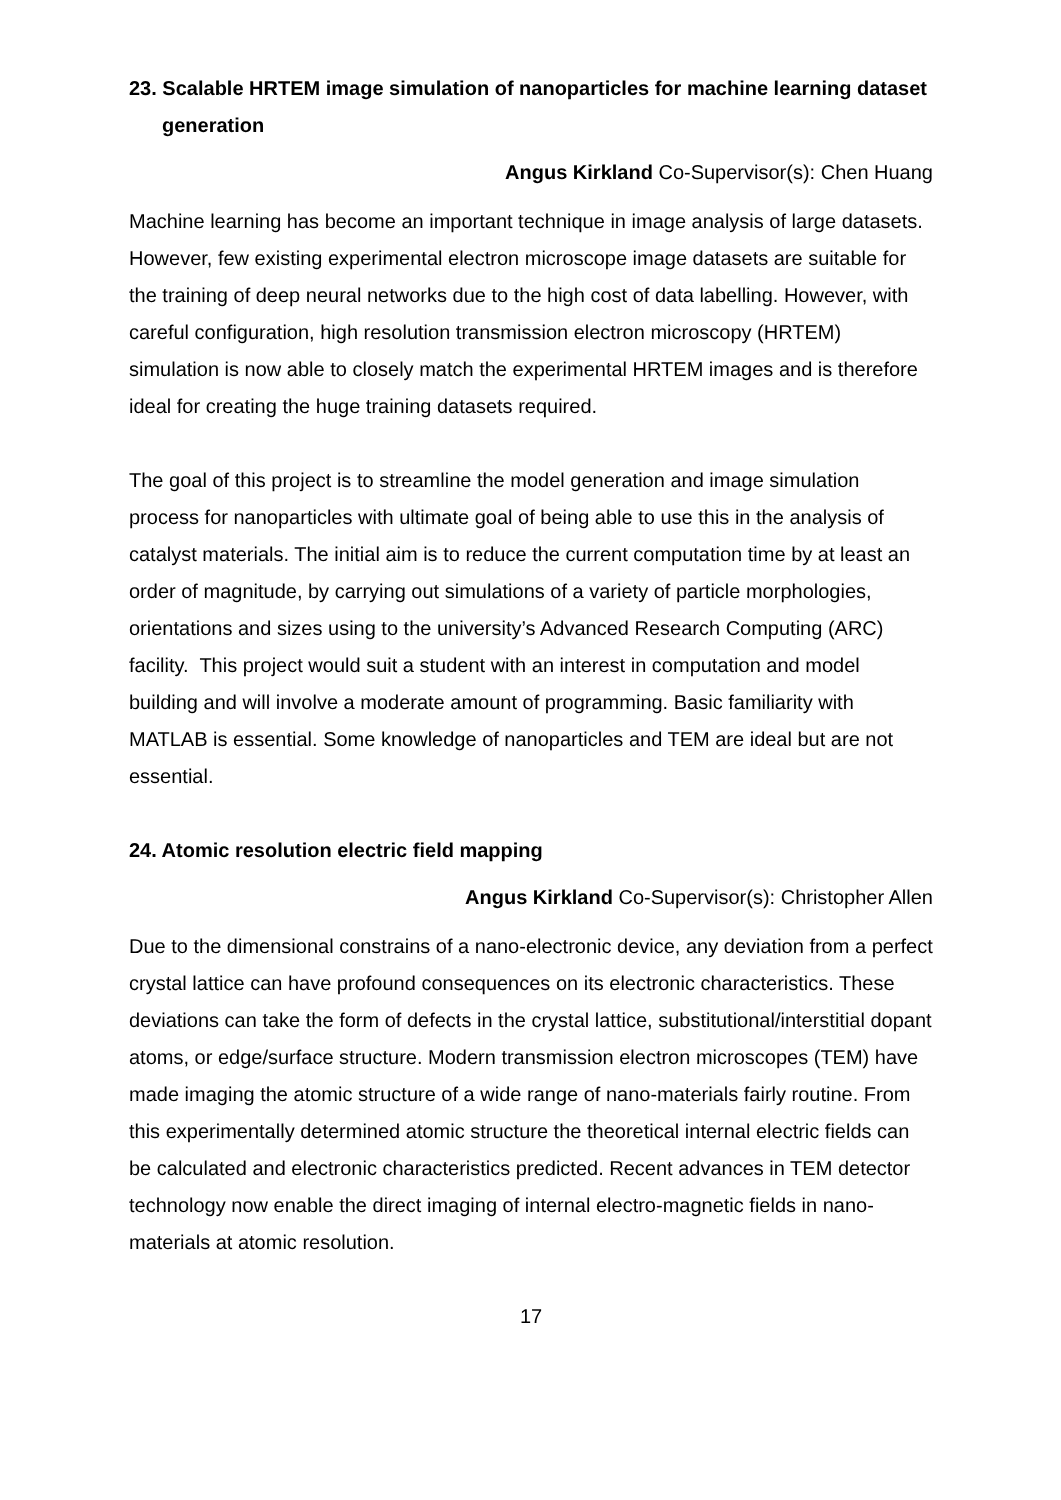23. Scalable HRTEM image simulation of nanoparticles for machine learning dataset generation
Angus Kirkland Co-Supervisor(s): Chen Huang
Machine learning has become an important technique in image analysis of large datasets. However, few existing experimental electron microscope image datasets are suitable for the training of deep neural networks due to the high cost of data labelling. However, with careful configuration, high resolution transmission electron microscopy (HRTEM) simulation is now able to closely match the experimental HRTEM images and is therefore ideal for creating the huge training datasets required.
The goal of this project is to streamline the model generation and image simulation process for nanoparticles with ultimate goal of being able to use this in the analysis of catalyst materials. The initial aim is to reduce the current computation time by at least an order of magnitude, by carrying out simulations of a variety of particle morphologies, orientations and sizes using to the university’s Advanced Research Computing (ARC) facility. This project would suit a student with an interest in computation and model building and will involve a moderate amount of programming. Basic familiarity with MATLAB is essential. Some knowledge of nanoparticles and TEM are ideal but are not essential.
24. Atomic resolution electric field mapping
Angus Kirkland Co-Supervisor(s): Christopher Allen
Due to the dimensional constrains of a nano-electronic device, any deviation from a perfect crystal lattice can have profound consequences on its electronic characteristics. These deviations can take the form of defects in the crystal lattice, substitutional/interstitial dopant atoms, or edge/surface structure. Modern transmission electron microscopes (TEM) have made imaging the atomic structure of a wide range of nano-materials fairly routine. From this experimentally determined atomic structure the theoretical internal electric fields can be calculated and electronic characteristics predicted. Recent advances in TEM detector technology now enable the direct imaging of internal electro-magnetic fields in nano-materials at atomic resolution.
17